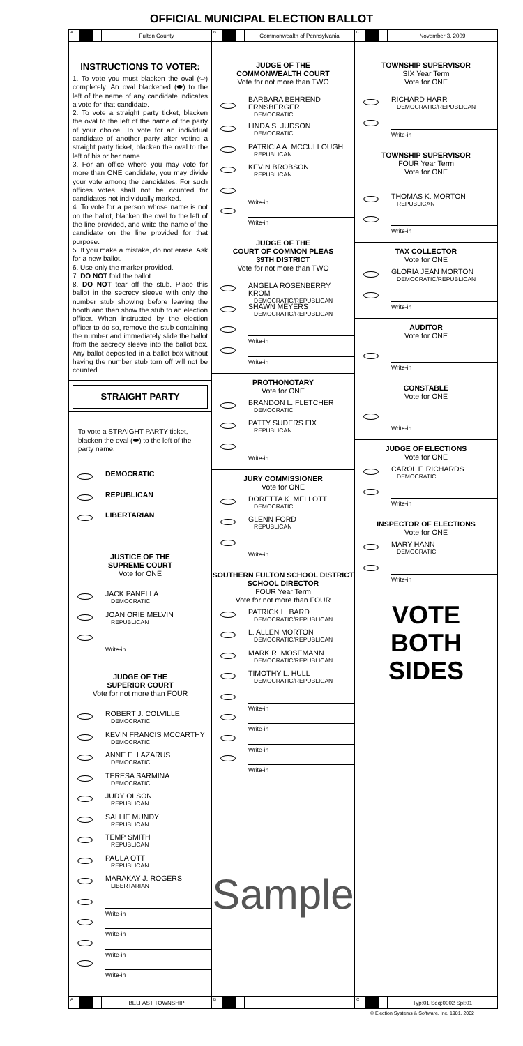OFFICIAL MUNICIPAL ELECTION BALLOT
A Fulton County
B Commonwealth of Pennsylvania
C November 3, 2009
INSTRUCTIONS TO VOTER:
1. To vote you must blacken the oval (⬭) completely. An oval blackened (⬬) to the left of the name of any candidate indicates a vote for that candidate.
2. To vote a straight party ticket, blacken the oval to the left of the name of the party of your choice. To vote for an individual candidate of another party after voting a straight party ticket, blacken the oval to the left of his or her name.
3. For an office where you may vote for more than ONE candidate, you may divide your vote among the candidates. For such offices votes shall not be counted for candidates not individually marked.
4. To vote for a person whose name is not on the ballot, blacken the oval to the left of the line provided, and write the name of the candidate on the line provided for that purpose.
5. If you make a mistake, do not erase. Ask for a new ballot.
6. Use only the marker provided.
7. DO NOT fold the ballot.
8. DO NOT tear off the stub. Place this ballot in the secrecy sleeve with only the number stub showing before leaving the booth and then show the stub to an election officer. When instructed by the election officer to do so, remove the stub containing the number and immediately slide the ballot from the secrecy sleeve into the ballot box. Any ballot deposited in a ballot box without having the number stub torn off will not be counted.
STRAIGHT PARTY
To vote a STRAIGHT PARTY ticket, blacken the oval (⬬) to the left of the party name.
DEMOCRATIC
REPUBLICAN
LIBERTARIAN
JUSTICE OF THE
SUPREME COURT
Vote for ONE
JACK PANELLA
DEMOCRATIC
JOAN ORIE MELVIN
REPUBLICAN
Write-in
JUDGE OF THE
SUPERIOR COURT
Vote for not more than FOUR
ROBERT J. COLVILLE
DEMOCRATIC
KEVIN FRANCIS MCCARTHY
DEMOCRATIC
ANNE E. LAZARUS
DEMOCRATIC
TERESA SARMINA
DEMOCRATIC
JUDY OLSON
REPUBLICAN
SALLIE MUNDY
REPUBLICAN
TEMP SMITH
REPUBLICAN
PAULA OTT
REPUBLICAN
MARAKAY J. ROGERS
LIBERTARIAN
Write-in
Write-in
Write-in
Write-in
JUDGE OF THE
COMMONWEALTH COURT
Vote for not more than TWO
BARBARA BEHREND
ERNSBERGER
DEMOCRATIC
LINDA S. JUDSON
DEMOCRATIC
PATRICIA A. MCCULLOUGH
REPUBLICAN
KEVIN BROBSON
REPUBLICAN
Write-in
Write-in
JUDGE OF THE
COURT OF COMMON PLEAS
39TH DISTRICT
Vote for not more than TWO
ANGELA ROSENBERRY KROM
DEMOCRATIC/REPUBLICAN
SHAWN MEYERS
DEMOCRATIC/REPUBLICAN
Write-in
Write-in
PROTHONOTARY
Vote for ONE
BRANDON L. FLETCHER
DEMOCRATIC
PATTY SUDERS FIX
REPUBLICAN
Write-in
JURY COMMISSIONER
Vote for ONE
DORETTA K. MELLOTT
DEMOCRATIC
GLENN FORD
REPUBLICAN
Write-in
SOUTHERN FULTON SCHOOL DISTRICT
SCHOOL DIRECTOR
FOUR Year Term
Vote for not more than FOUR
PATRICK L. BARD
DEMOCRATIC/REPUBLICAN
L. ALLEN MORTON
DEMOCRATIC/REPUBLICAN
MARK R. MOSEMANN
DEMOCRATIC/REPUBLICAN
TIMOTHY L. HULL
DEMOCRATIC/REPUBLICAN
Write-in
Write-in
Write-in
Write-in
Sample
TOWNSHIP SUPERVISOR
SIX Year Term
Vote for ONE
RICHARD HARR
DEMOCRATIC/REPUBLICAN
Write-in
TOWNSHIP SUPERVISOR
FOUR Year Term
Vote for ONE
THOMAS K. MORTON
REPUBLICAN
Write-in
TAX COLLECTOR
Vote for ONE
GLORIA JEAN MORTON
DEMOCRATIC/REPUBLICAN
Write-in
AUDITOR
Vote for ONE
Write-in
CONSTABLE
Vote for ONE
Write-in
JUDGE OF ELECTIONS
Vote for ONE
CAROL F. RICHARDS
DEMOCRATIC
Write-in
INSPECTOR OF ELECTIONS
Vote for ONE
MARY HANN
DEMOCRATIC
Write-in
VOTE
BOTH
SIDES
A BELFAST TOWNSHIP
B C Typ:01 Seq:0002 Spl:01
© Election Systems & Software, Inc. 1981, 2002